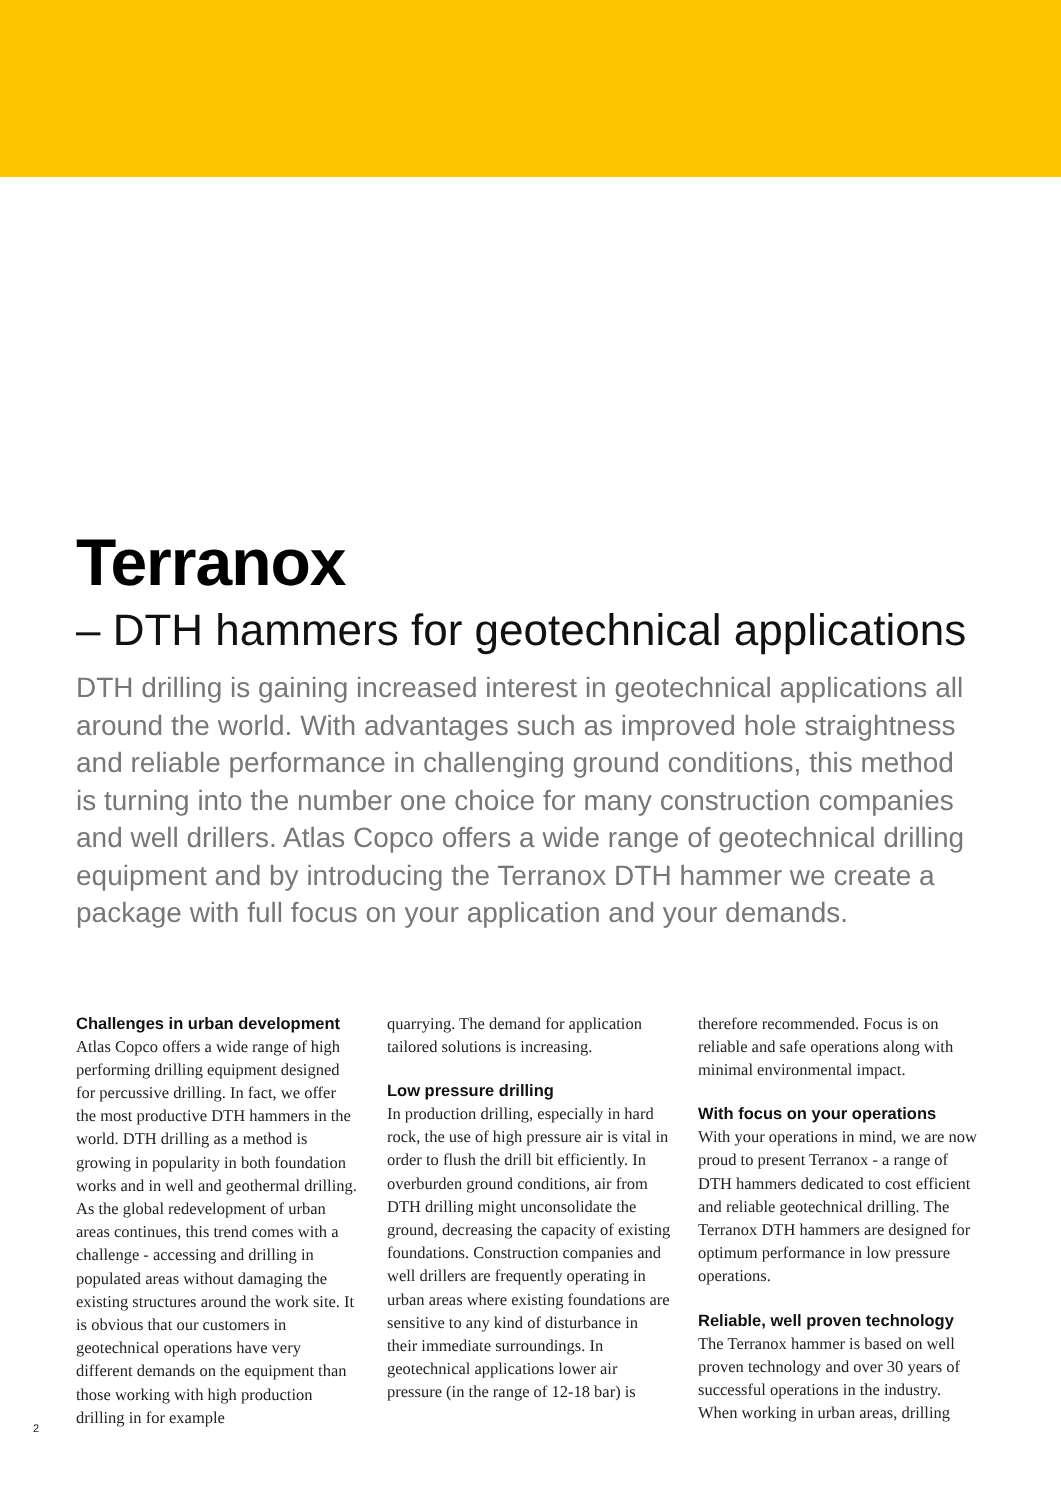Terranox
– DTH hammers for geotechnical applications
DTH drilling is gaining increased interest in geotechnical applications all around the world. With advantages such as improved hole straightness and reliable performance in challenging ground conditions, this method is turning into the number one choice for many construction companies and well drillers. Atlas Copco offers a wide range of geotechnical drilling equipment and by introducing the Terranox DTH hammer we create a package with full focus on your application and your demands.
Challenges in urban development
Atlas Copco offers a wide range of high performing drilling equipment designed for percussive drilling. In fact, we offer the most productive DTH hammers in the world. DTH drilling as a method is growing in popularity in both foundation works and in well and geothermal drilling. As the global redevelopment of urban areas continues, this trend comes with a challenge - accessing and drilling in populated areas without damaging the existing structures around the work site. It is obvious that our customers in geotechnical operations have very different demands on the equipment than those working with high production drilling in for example
quarrying. The demand for application tailored solutions is increasing.
Low pressure drilling
In production drilling, especially in hard rock, the use of high pressure air is vital in order to flush the drill bit efficiently. In overburden ground conditions, air from DTH drilling might unconsolidate the ground, decreasing the capacity of existing foundations. Construction companies and well drillers are frequently operating in urban areas where existing foundations are sensitive to any kind of disturbance in their immediate surroundings. In geotechnical applications lower air pressure (in the range of 12-18 bar) is
therefore recommended. Focus is on reliable and safe operations along with minimal environmental impact.
With focus on your operations
With your operations in mind, we are now proud to present Terranox - a range of DTH hammers dedicated to cost efficient and reliable geotechnical drilling. The Terranox DTH hammers are designed for optimum performance in low pressure operations.
Reliable, well proven technology
The Terranox hammer is based on well proven technology and over 30 years of successful operations in the industry. When working in urban areas, drilling
2